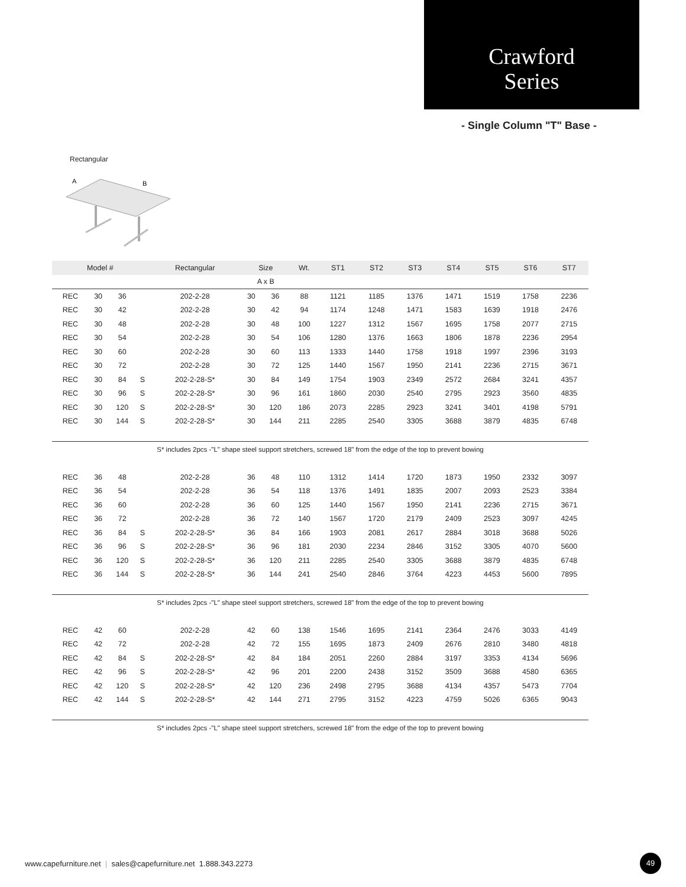Crawford
Series
- Single Column "T" Base -
Rectangular
A
B
| Model # | | | | Rectangular | Size | | Wt. | ST1 | ST2 | ST3 | ST4 | ST5 | ST6 | ST7 |
| --- | --- | --- | --- | --- | --- | --- | --- | --- | --- | --- | --- | --- | --- | --- |
| | | | | | A x B | | | | | | | | | |
| REC | 30 | 36 | | 202-2-28 | 30 | 36 | 88 | 1121 | 1185 | 1376 | 1471 | 1519 | 1758 | 2236 |
| REC | 30 | 42 | | 202-2-28 | 30 | 42 | 94 | 1174 | 1248 | 1471 | 1583 | 1639 | 1918 | 2476 |
| REC | 30 | 48 | | 202-2-28 | 30 | 48 | 100 | 1227 | 1312 | 1567 | 1695 | 1758 | 2077 | 2715 |
| REC | 30 | 54 | | 202-2-28 | 30 | 54 | 106 | 1280 | 1376 | 1663 | 1806 | 1878 | 2236 | 2954 |
| REC | 30 | 60 | | 202-2-28 | 30 | 60 | 113 | 1333 | 1440 | 1758 | 1918 | 1997 | 2396 | 3193 |
| REC | 30 | 72 | | 202-2-28 | 30 | 72 | 125 | 1440 | 1567 | 1950 | 2141 | 2236 | 2715 | 3671 |
| REC | 30 | 84 | S | 202-2-28-S* | 30 | 84 | 149 | 1754 | 1903 | 2349 | 2572 | 2684 | 3241 | 4357 |
| REC | 30 | 96 | S | 202-2-28-S* | 30 | 96 | 161 | 1860 | 2030 | 2540 | 2795 | 2923 | 3560 | 4835 |
| REC | 30 | 120 | S | 202-2-28-S* | 30 | 120 | 186 | 2073 | 2285 | 2923 | 3241 | 3401 | 4198 | 5791 |
| REC | 30 | 144 | S | 202-2-28-S* | 30 | 144 | 211 | 2285 | 2540 | 3305 | 3688 | 3879 | 4835 | 6748 |
| S* includes 2pcs -"L" shape steel support stretchers, screwed 18" from the edge of the top to prevent bowing | | | | | | | | | | | | | | |
| REC | 36 | 48 | | 202-2-28 | 36 | 48 | 110 | 1312 | 1414 | 1720 | 1873 | 1950 | 2332 | 3097 |
| REC | 36 | 54 | | 202-2-28 | 36 | 54 | 118 | 1376 | 1491 | 1835 | 2007 | 2093 | 2523 | 3384 |
| REC | 36 | 60 | | 202-2-28 | 36 | 60 | 125 | 1440 | 1567 | 1950 | 2141 | 2236 | 2715 | 3671 |
| REC | 36 | 72 | | 202-2-28 | 36 | 72 | 140 | 1567 | 1720 | 2179 | 2409 | 2523 | 3097 | 4245 |
| REC | 36 | 84 | S | 202-2-28-S* | 36 | 84 | 166 | 1903 | 2081 | 2617 | 2884 | 3018 | 3688 | 5026 |
| REC | 36 | 96 | S | 202-2-28-S* | 36 | 96 | 181 | 2030 | 2234 | 2846 | 3152 | 3305 | 4070 | 5600 |
| REC | 36 | 120 | S | 202-2-28-S* | 36 | 120 | 211 | 2285 | 2540 | 3305 | 3688 | 3879 | 4835 | 6748 |
| REC | 36 | 144 | S | 202-2-28-S* | 36 | 144 | 241 | 2540 | 2846 | 3764 | 4223 | 4453 | 5600 | 7895 |
| S* includes 2pcs -"L" shape steel support stretchers, screwed 18" from the edge of the top to prevent bowing | | | | | | | | | | | | | | |
| REC | 42 | 60 | | 202-2-28 | 42 | 60 | 138 | 1546 | 1695 | 2141 | 2364 | 2476 | 3033 | 4149 |
| REC | 42 | 72 | | 202-2-28 | 42 | 72 | 155 | 1695 | 1873 | 2409 | 2676 | 2810 | 3480 | 4818 |
| REC | 42 | 84 | S | 202-2-28-S* | 42 | 84 | 184 | 2051 | 2260 | 2884 | 3197 | 3353 | 4134 | 5696 |
| REC | 42 | 96 | S | 202-2-28-S* | 42 | 96 | 201 | 2200 | 2438 | 3152 | 3509 | 3688 | 4580 | 6365 |
| REC | 42 | 120 | S | 202-2-28-S* | 42 | 120 | 236 | 2498 | 2795 | 3688 | 4134 | 4357 | 5473 | 7704 |
| REC | 42 | 144 | S | 202-2-28-S* | 42 | 144 | 271 | 2795 | 3152 | 4223 | 4759 | 5026 | 6365 | 9043 |
| S* includes 2pcs -"L" shape steel support stretchers, screwed 18" from the edge of the top to prevent bowing | | | | | | | | | | | | | | |
www.capefurniture.net | sales@capefurniture.net 1.888.343.2273
49